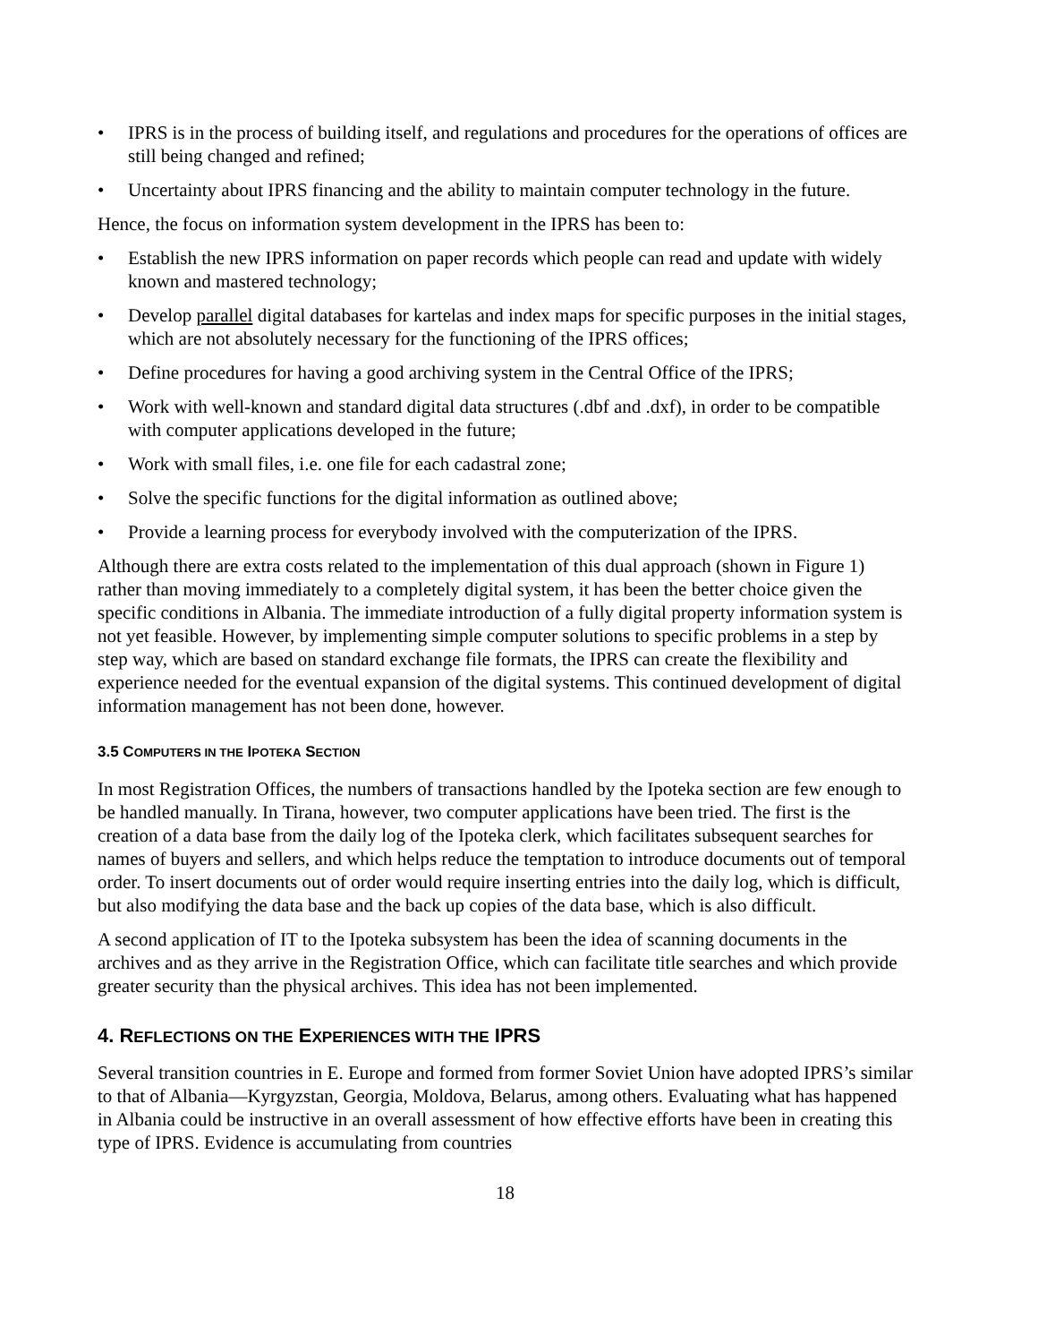• IPRS is in the process of building itself, and regulations and procedures for the operations of offices are still being changed and refined;
• Uncertainty about IPRS financing and the ability to maintain computer technology in the future.
Hence, the focus on information system development in the IPRS has been to:
• Establish the new IPRS information on paper records which people can read and update with widely known and mastered technology;
• Develop parallel digital databases for kartelas and index maps for specific purposes in the initial stages, which are not absolutely necessary for the functioning of the IPRS offices;
• Define procedures for having a good archiving system in the Central Office of the IPRS;
• Work with well-known and standard digital data structures (.dbf and .dxf), in order to be compatible with computer applications developed in the future;
• Work with small files, i.e. one file for each cadastral zone;
• Solve the specific functions for the digital information as outlined above;
• Provide a learning process for everybody involved with the computerization of the IPRS.
Although there are extra costs related to the implementation of this dual approach (shown in Figure 1) rather than moving immediately to a completely digital system, it has been the better choice given the specific conditions in Albania. The immediate introduction of a fully digital property information system is not yet feasible. However, by implementing simple computer solutions to specific problems in a step by step way, which are based on standard exchange file formats, the IPRS can create the flexibility and experience needed for the eventual expansion of the digital systems. This continued development of digital information management has not been done, however.
3.5 COMPUTERS IN THE IPOTEKA SECTION
In most Registration Offices, the numbers of transactions handled by the Ipoteka section are few enough to be handled manually. In Tirana, however, two computer applications have been tried. The first is the creation of a data base from the daily log of the Ipoteka clerk, which facilitates subsequent searches for names of buyers and sellers, and which helps reduce the temptation to introduce documents out of temporal order. To insert documents out of order would require inserting entries into the daily log, which is difficult, but also modifying the data base and the back up copies of the data base, which is also difficult.
A second application of IT to the Ipoteka subsystem has been the idea of scanning documents in the archives and as they arrive in the Registration Office, which can facilitate title searches and which provide greater security than the physical archives. This idea has not been implemented.
4. REFLECTIONS ON THE EXPERIENCES WITH THE IPRS
Several transition countries in E. Europe and formed from former Soviet Union have adopted IPRS’s similar to that of Albania—Kyrgyzstan, Georgia, Moldova, Belarus, among others. Evaluating what has happened in Albania could be instructive in an overall assessment of how effective efforts have been in creating this type of IPRS. Evidence is accumulating from countries
18